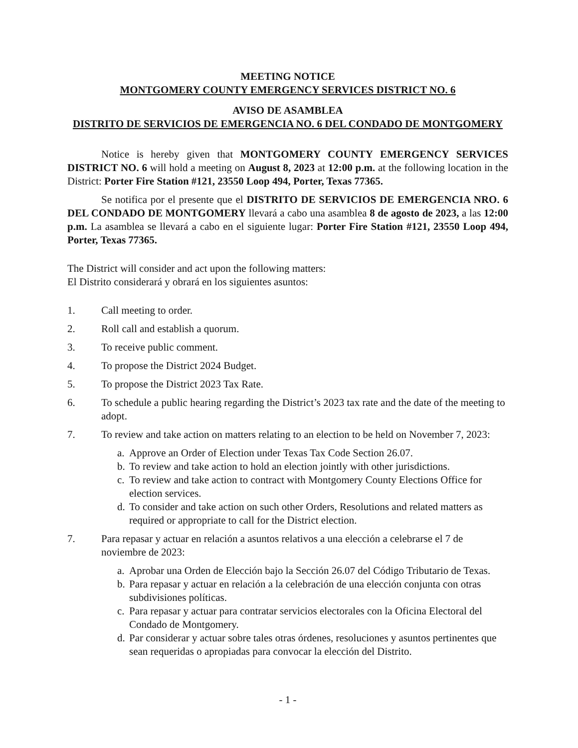MEETING NOTICE
MONTGOMERY COUNTY EMERGENCY SERVICES DISTRICT NO. 6
AVISO DE ASAMBLEA
DISTRITO DE SERVICIOS DE EMERGENCIA NO. 6 DEL CONDADO DE MONTGOMERY
Notice is hereby given that MONTGOMERY COUNTY EMERGENCY SERVICES DISTRICT NO. 6 will hold a meeting on August 8, 2023 at 12:00 p.m. at the following location in the District: Porter Fire Station #121, 23550 Loop 494, Porter, Texas 77365.
Se notifica por el presente que el DISTRITO DE SERVICIOS DE EMERGENCIA NRO. 6 DEL CONDADO DE MONTGOMERY llevará a cabo una asamblea 8 de agosto de 2023, a las 12:00 p.m. La asamblea se llevará a cabo en el siguiente lugar: Porter Fire Station #121, 23550 Loop 494, Porter, Texas 77365.
The District will consider and act upon the following matters:
El Distrito considerará y obrará en los siguientes asuntos:
1. Call meeting to order.
2. Roll call and establish a quorum.
3. To receive public comment.
4. To propose the District 2024 Budget.
5. To propose the District 2023 Tax Rate.
6. To schedule a public hearing regarding the District’s 2023 tax rate and the date of the meeting to adopt.
7. To review and take action on matters relating to an election to be held on November 7, 2023:
a. Approve an Order of Election under Texas Tax Code Section 26.07.
b. To review and take action to hold an election jointly with other jurisdictions.
c. To review and take action to contract with Montgomery County Elections Office for election services.
d. To consider and take action on such other Orders, Resolutions and related matters as required or appropriate to call for the District election.
7. Para repasar y actuar en relación a asuntos relativos a una elección a celebrarse el 7 de noviembre de 2023:
a. Aprobar una Orden de Elección bajo la Sección 26.07 del Código Tributario de Texas.
b. Para repasar y actuar en relación a la celebración de una elección conjunta con otras subdivisiones políticas.
c. Para repasar y actuar para contratar servicios electorales con la Oficina Electoral del Condado de Montgomery.
d. Par considerar y actuar sobre tales otras órdenes, resoluciones y asuntos pertinentes que sean requeridas o apropiadas para convocar la elección del Distrito.
- 1 -